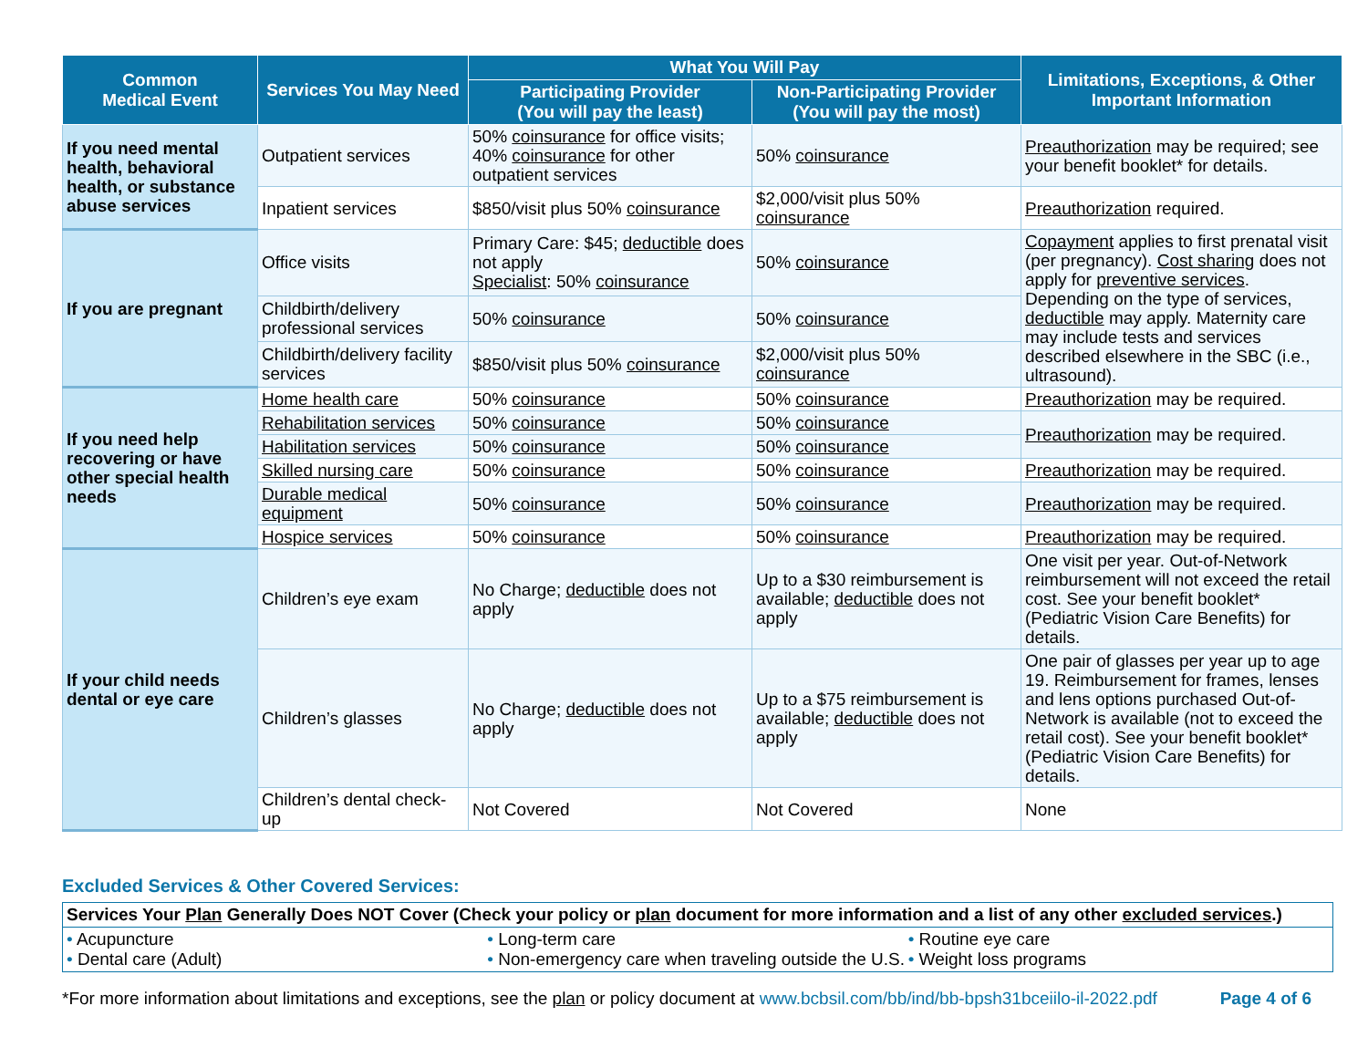| Common Medical Event | Services You May Need | What You Will Pay | | Limitations, Exceptions, & Other Important Information |
| --- | --- | --- | --- | --- |
| | | Participating Provider (You will pay the least) | Non-Participating Provider (You will pay the most) | |
| If you need mental health, behavioral health, or substance abuse services | Outpatient services | 50% coinsurance for office visits; 40% coinsurance for other outpatient services | 50% coinsurance | Preauthorization may be required; see your benefit booklet* for details. |
| | Inpatient services | $850/visit plus 50% coinsurance | $2,000/visit plus 50% coinsurance | Preauthorization required. |
| If you are pregnant | Office visits | Primary Care: $45; deductible does not apply Specialist : 50% coinsurance | 50% coinsurance | Copayment applies to first prenatal visit (per pregnancy). Cost sharing does not apply for preventive services . Depending on the type of services, deductible may apply. Maternity care may include tests and services described elsewhere in the SBC (i.e., ultrasound). |
| | Childbirth/delivery professional services | 50% coinsurance | 50% coinsurance | |
| | Childbirth/delivery facility services | $850/visit plus 50% coinsurance | $2,000/visit plus 50% coinsurance | |
| If you need help recovering or have other special health needs | Home health care | 50% coinsurance | 50% coinsurance | Preauthorization may be required. |
| | Rehabilitation services | 50% coinsurance | 50% coinsurance | Preauthorization may be required. |
| | Habilitation services | 50% coinsurance | 50% coinsurance | |
| | Skilled nursing care | 50% coinsurance | 50% coinsurance | Preauthorization may be required. |
| | Durable medical equipment | 50% coinsurance | 50% coinsurance | Preauthorization may be required. |
| | Hospice services | 50% coinsurance | 50% coinsurance | Preauthorization may be required. |
| If your child needs dental or eye care | Children’s eye exam | No Charge; deductible does not apply | Up to a $30 reimbursement is available; deductible does not apply | One visit per year. Out-of-Network reimbursement will not exceed the retail cost. See your benefit booklet* (Pediatric Vision Care Benefits) for details. |
| | Children’s glasses | No Charge; deductible does not apply | Up to a $75 reimbursement is available; deductible does not apply | One pair of glasses per year up to age 19. Reimbursement for frames, lenses and lens options purchased Out-of-Network is available (not to exceed the retail cost). See your benefit booklet* (Pediatric Vision Care Benefits) for details. |
| | Children’s dental check-up | Not Covered | Not Covered | None |
Excluded Services & Other Covered Services:
Services Your Plan Generally Does NOT Cover (Check your policy or plan document for more information and a list of any other excluded services.)
• Acupuncture
• Dental care (Adult)
• Long-term care
• Non-emergency care when traveling outside the U.S.
• Routine eye care
• Weight loss programs
*For more information about limitations and exceptions, see the plan or policy document at www.bcbsil.com/bb/ind/bb-bpsh31bceiilo-il-2022.pdf Page 4 of 6